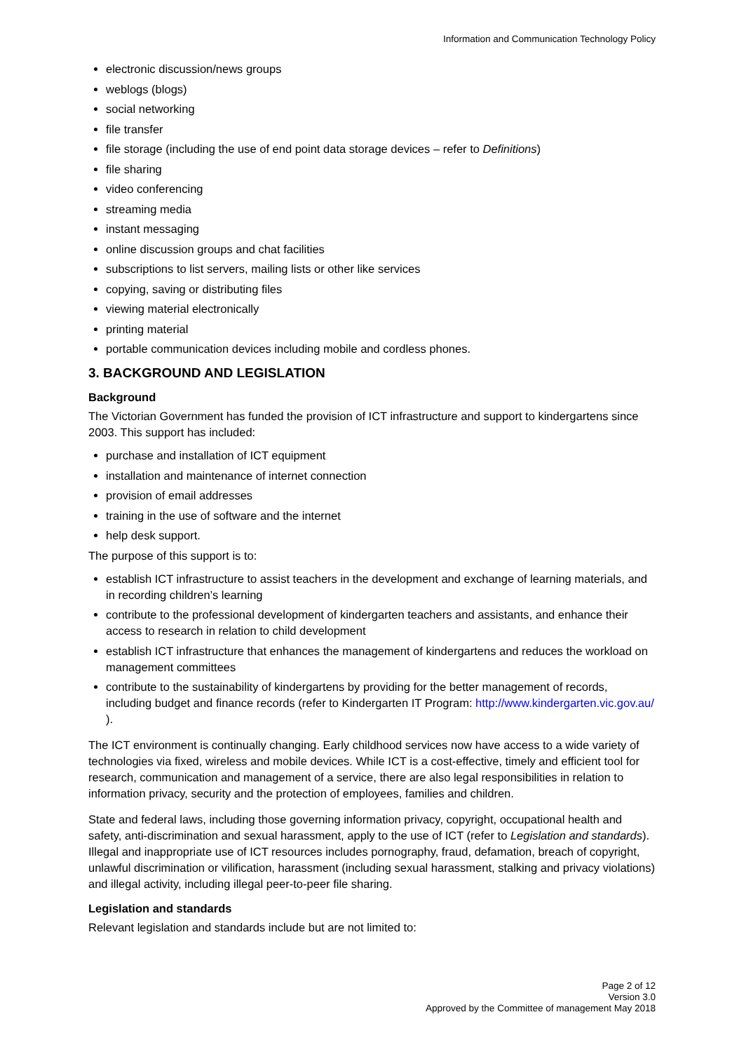Information and Communication Technology Policy
electronic discussion/news groups
weblogs (blogs)
social networking
file transfer
file storage (including the use of end point data storage devices – refer to Definitions)
file sharing
video conferencing
streaming media
instant messaging
online discussion groups and chat facilities
subscriptions to list servers, mailing lists or other like services
copying, saving or distributing files
viewing material electronically
printing material
portable communication devices including mobile and cordless phones.
3. BACKGROUND AND LEGISLATION
Background
The Victorian Government has funded the provision of ICT infrastructure and support to kindergartens since 2003. This support has included:
purchase and installation of ICT equipment
installation and maintenance of internet connection
provision of email addresses
training in the use of software and the internet
help desk support.
The purpose of this support is to:
establish ICT infrastructure to assist teachers in the development and exchange of learning materials, and in recording children’s learning
contribute to the professional development of kindergarten teachers and assistants, and enhance their access to research in relation to child development
establish ICT infrastructure that enhances the management of kindergartens and reduces the workload on management committees
contribute to the sustainability of kindergartens by providing for the better management of records, including budget and finance records (refer to Kindergarten IT Program: http://www.kindergarten.vic.gov.au/ ).
The ICT environment is continually changing. Early childhood services now have access to a wide variety of technologies via fixed, wireless and mobile devices. While ICT is a cost-effective, timely and efficient tool for research, communication and management of a service, there are also legal responsibilities in relation to information privacy, security and the protection of employees, families and children.
State and federal laws, including those governing information privacy, copyright, occupational health and safety, anti-discrimination and sexual harassment, apply to the use of ICT (refer to Legislation and standards). Illegal and inappropriate use of ICT resources includes pornography, fraud, defamation, breach of copyright, unlawful discrimination or vilification, harassment (including sexual harassment, stalking and privacy violations) and illegal activity, including illegal peer-to-peer file sharing.
Legislation and standards
Relevant legislation and standards include but are not limited to:
Page 2 of 12
Version 3.0
Approved by the Committee of management May 2018